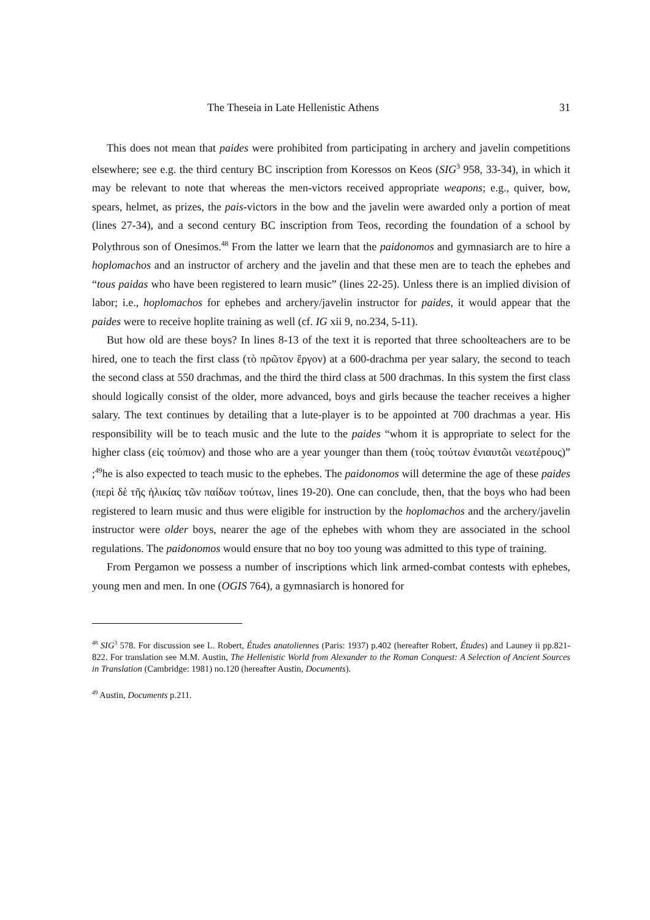The Theseia in Late Hellenistic Athens 31
This does not mean that paides were prohibited from participating in archery and javelin competitions elsewhere; see e.g. the third century BC inscription from Koressos on Keos (SIG<sup>3</sup> 958, 33-34), in which it may be relevant to note that whereas the men-victors received appropriate weapons; e.g., quiver, bow, spears, helmet, as prizes, the pais-victors in the bow and the javelin were awarded only a portion of meat (lines 27-34), and a second century BC inscription from Teos, recording the foundation of a school by Polythrous son of Onesimos.<sup>48</sup> From the latter we learn that the paidonomos and gymnasiarch are to hire a hoplomachos and an instructor of archery and the javelin and that these men are to teach the ephebes and “tous paidas who have been registered to learn music” (lines 22-25). Unless there is an implied division of labor; i.e., hoplomachos for ephebes and archery/javelin instructor for paides, it would appear that the paides were to receive hoplite training as well (cf. IG xii 9, no.234, 5-11).
But how old are these boys? In lines 8-13 of the text it is reported that three schoolteachers are to be hired, one to teach the first class (τὸ πρῶτον ἔργον) at a 600-drachma per year salary, the second to teach the second class at 550 drachmas, and the third the third class at 500 drachmas. In this system the first class should logically consist of the older, more advanced, boys and girls because the teacher receives a higher salary. The text continues by detailing that a lute-player is to be appointed at 700 drachmas a year. His responsibility will be to teach music and the lute to the paides “whom it is appropriate to select for the higher class (εἰς τοὐπιον) and those who are a year younger than them (τοὺς τούτων ἐνιαυτῶι νεωτέρους)” ;<sup>49</sup>he is also expected to teach music to the ephebes. The paidonomos will determine the age of these paides (περὶ δὲ τῆς ἡλικίας τῶν παίδων τούτων, lines 19-20). One can conclude, then, that the boys who had been registered to learn music and thus were eligible for instruction by the hoplomachos and the archery/javelin instructor were older boys, nearer the age of the ephebes with whom they are associated in the school regulations. The paidonomos would ensure that no boy too young was admitted to this type of training.
From Pergamon we possess a number of inscriptions which link armed-combat contests with ephebes, young men and men. In one (OGIS 764), a gymnasiarch is honored for
<sup>48</sup> SIG<sup>3</sup> 578. For discussion see L. Robert, Études anatoliennes (Paris: 1937) p.402 (hereafter Robert, Études) and Launey ii pp.821-822. For translation see M.M. Austin, The Hellenistic World from Alexander to the Roman Conquest: A Selection of Ancient Sources in Translation (Cambridge: 1981) no.120 (hereafter Austin, Documents).
<sup>49</sup> Austin, Documents p.211.